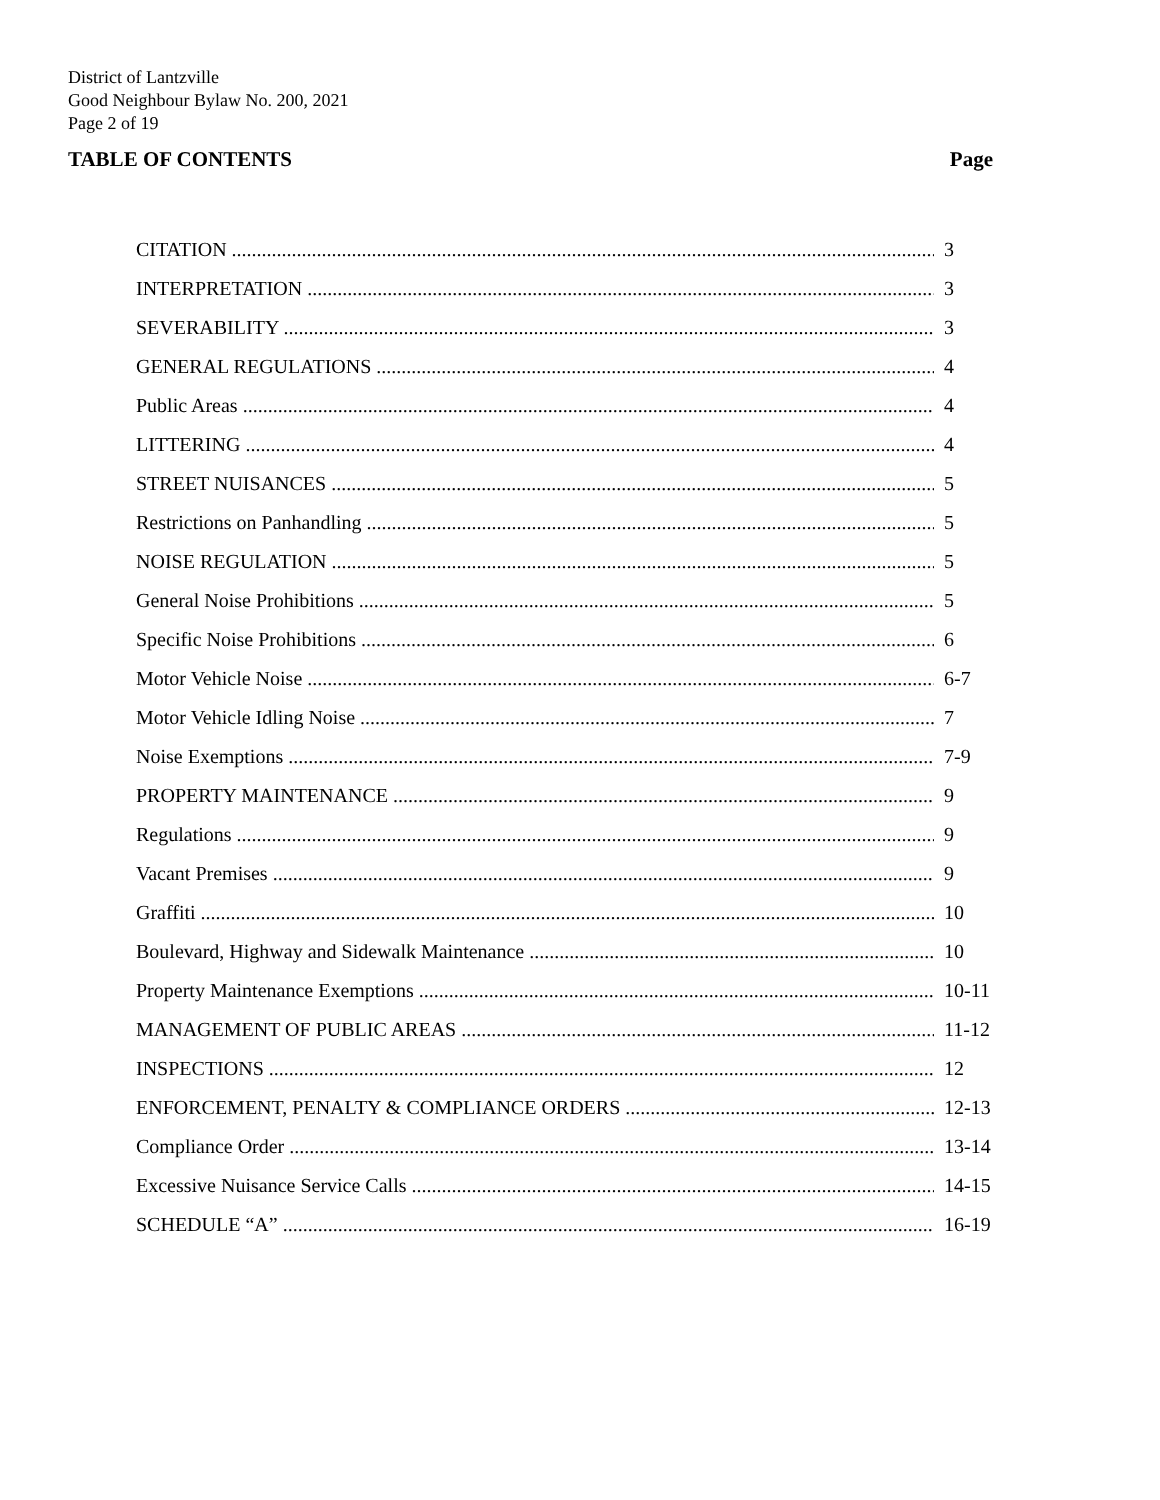District of Lantzville
Good Neighbour Bylaw No. 200, 2021
Page 2 of 19
TABLE OF CONTENTS Page
CITATION 3
INTERPRETATION 3
SEVERABILITY 3
GENERAL REGULATIONS 4
Public Areas 4
LITTERING 4
STREET NUISANCES 5
Restrictions on Panhandling 5
NOISE REGULATION 5
General Noise Prohibitions 5
Specific Noise Prohibitions 6
Motor Vehicle Noise 6-7
Motor Vehicle Idling Noise 7
Noise Exemptions 7-9
PROPERTY MAINTENANCE 9
Regulations 9
Vacant Premises 9
Graffiti 10
Boulevard, Highway and Sidewalk Maintenance 10
Property Maintenance Exemptions 10-11
MANAGEMENT OF PUBLIC AREAS 11-12
INSPECTIONS 12
ENFORCEMENT, PENALTY & COMPLIANCE ORDERS 12-13
Compliance Order 13-14
Excessive Nuisance Service Calls 14-15
SCHEDULE “A” 16-19